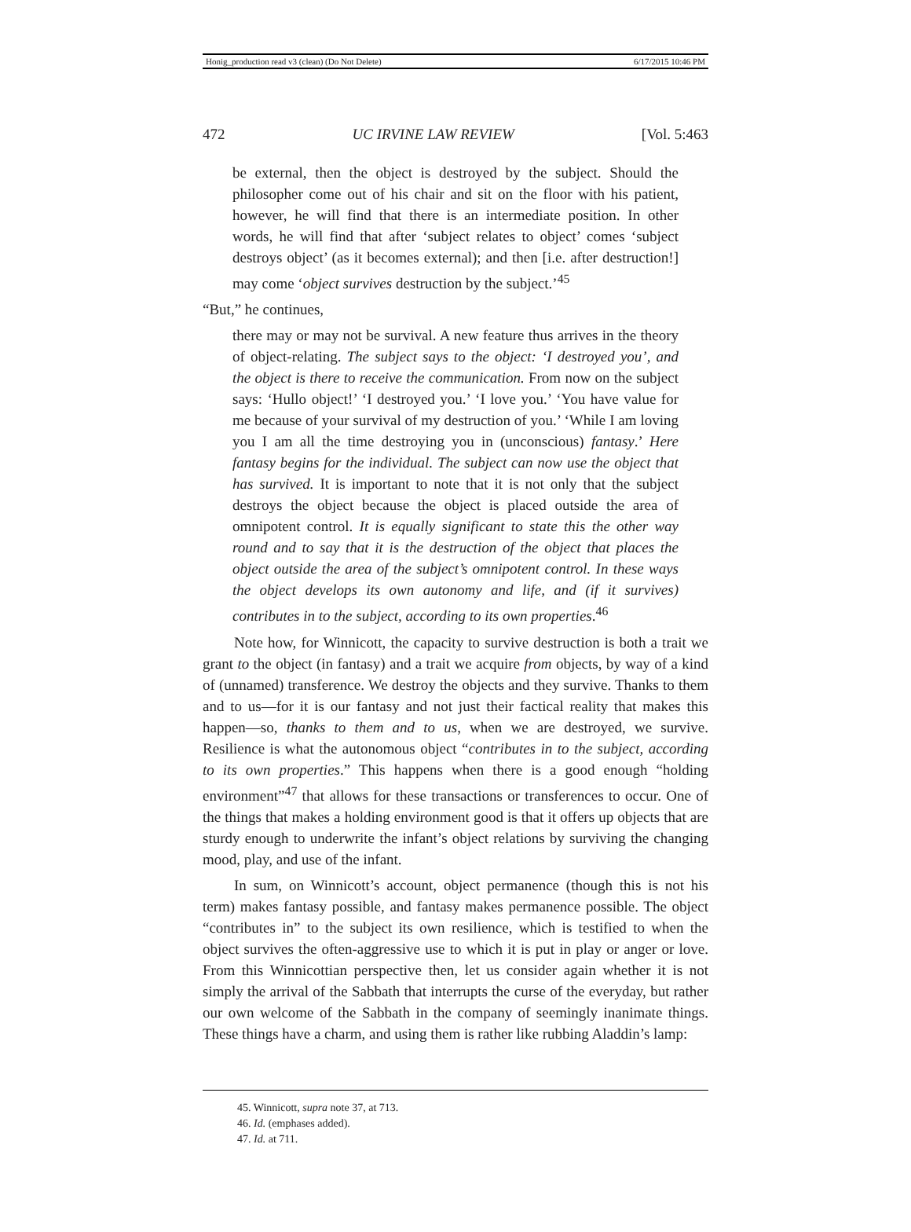Honig_production read v3 (clean) (Do Not Delete) 6/17/2015 10:46 PM
472 UC IRVINE LAW REVIEW [Vol. 5:463
be external, then the object is destroyed by the subject. Should the philosopher come out of his chair and sit on the floor with his patient, however, he will find that there is an intermediate position. In other words, he will find that after ‘subject relates to object’ comes ‘subject destroys object’ (as it becomes external); and then [i.e. after destruction!] may come ‘object survives destruction by the subject.’<sup>45</sup>
“But,” he continues,
there may or may not be survival. A new feature thus arrives in the theory of object-relating. The subject says to the object: ‘I destroyed you’, and the object is there to receive the communication. From now on the subject says: ‘Hullo object!’ ‘I destroyed you.’ ‘I love you.’ ‘You have value for me because of your survival of my destruction of you.’ ‘While I am loving you I am all the time destroying you in (unconscious) fantasy.’ Here fantasy begins for the individual. The subject can now use the object that has survived. It is important to note that it is not only that the subject destroys the object because the object is placed outside the area of omnipotent control. It is equally significant to state this the other way round and to say that it is the destruction of the object that places the object outside the area of the subject’s omnipotent control. In these ways the object develops its own autonomy and life, and (if it survives) contributes in to the subject, according to its own properties.<sup>46</sup>
Note how, for Winnicott, the capacity to survive destruction is both a trait we grant to the object (in fantasy) and a trait we acquire from objects, by way of a kind of (unnamed) transference. We destroy the objects and they survive. Thanks to them and to us—for it is our fantasy and not just their factical reality that makes this happen—so, thanks to them and to us, when we are destroyed, we survive. Resilience is what the autonomous object “contributes in to the subject, according to its own properties.” This happens when there is a good enough “holding environment”<sup>47</sup> that allows for these transactions or transferences to occur. One of the things that makes a holding environment good is that it offers up objects that are sturdy enough to underwrite the infant’s object relations by surviving the changing mood, play, and use of the infant.
In sum, on Winnicott’s account, object permanence (though this is not his term) makes fantasy possible, and fantasy makes permanence possible. The object “contributes in” to the subject its own resilience, which is testified to when the object survives the often-aggressive use to which it is put in play or anger or love. From this Winnicottian perspective then, let us consider again whether it is not simply the arrival of the Sabbath that interrupts the curse of the everyday, but rather our own welcome of the Sabbath in the company of seemingly inanimate things. These things have a charm, and using them is rather like rubbing Aladdin’s lamp:
45. Winnicott, supra note 37, at 713.
46. Id. (emphases added).
47. Id. at 711.